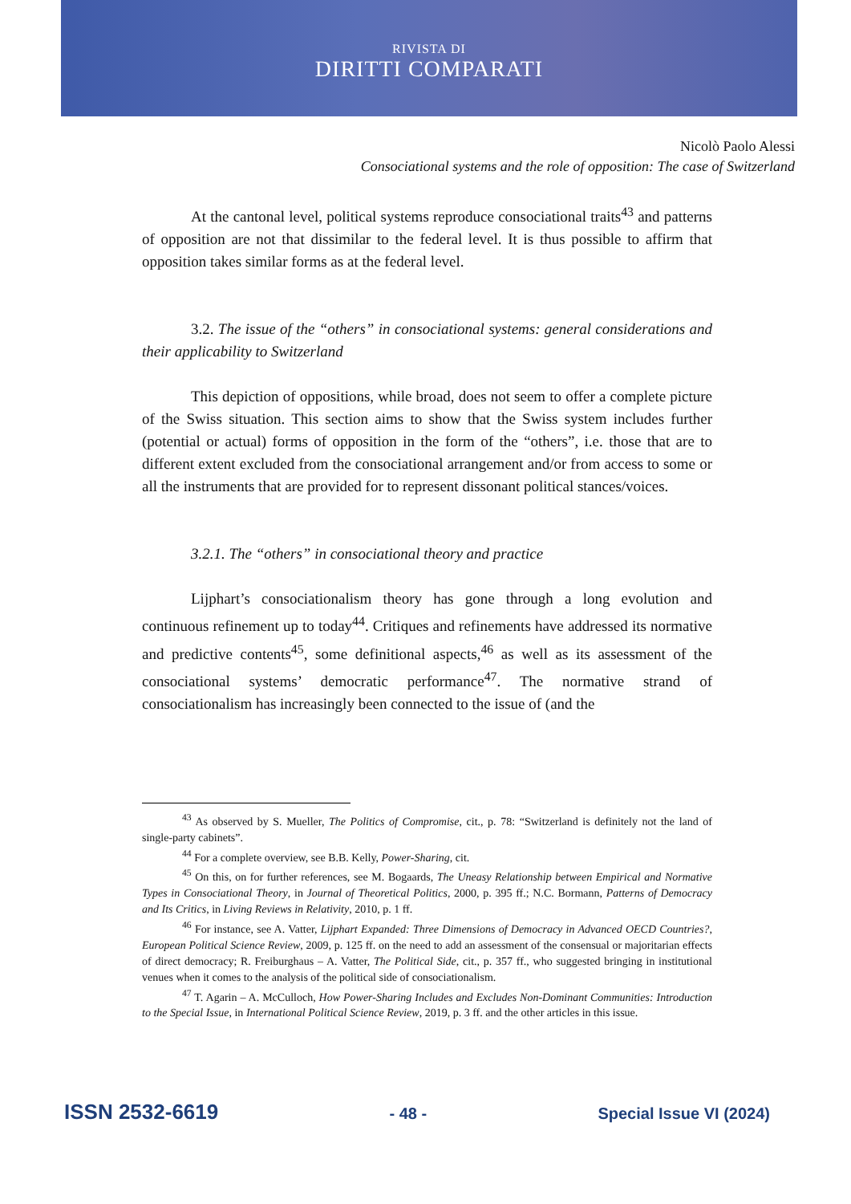RIVISTA DI
DIRITTI COMPARATI
Nicolò Paolo Alessi
Consociational systems and the role of opposition: The case of Switzerland
At the cantonal level, political systems reproduce consociational traits<sup>43</sup> and patterns of opposition are not that dissimilar to the federal level. It is thus possible to affirm that opposition takes similar forms as at the federal level.
3.2. The issue of the “others” in consociational systems: general considerations and their applicability to Switzerland
This depiction of oppositions, while broad, does not seem to offer a complete picture of the Swiss situation. This section aims to show that the Swiss system includes further (potential or actual) forms of opposition in the form of the “others”, i.e. those that are to different extent excluded from the consociational arrangement and/or from access to some or all the instruments that are provided for to represent dissonant political stances/voices.
3.2.1. The “others” in consociational theory and practice
Lijphart’s consociationalism theory has gone through a long evolution and continuous refinement up to today<sup>44</sup>. Critiques and refinements have addressed its normative and predictive contents<sup>45</sup>, some definitional aspects,<sup>46</sup> as well as its assessment of the consociational systems’ democratic performance<sup>47</sup>. The normative strand of consociationalism has increasingly been connected to the issue of (and the
<sup>43</sup> As observed by S. Mueller, The Politics of Compromise, cit., p. 78: “Switzerland is definitely not the land of single-party cabinets”.
<sup>44</sup> For a complete overview, see B.B. Kelly, Power-Sharing, cit.
<sup>45</sup> On this, on for further references, see M. Bogaards, The Uneasy Relationship between Empirical and Normative Types in Consociational Theory, in Journal of Theoretical Politics, 2000, p. 395 ff.; N.C. Bormann, Patterns of Democracy and Its Critics, in Living Reviews in Relativity, 2010, p. 1 ff.
<sup>46</sup> For instance, see A. Vatter, Lijphart Expanded: Three Dimensions of Democracy in Advanced OECD Countries?, European Political Science Review, 2009, p. 125 ff. on the need to add an assessment of the consensual or majoritarian effects of direct democracy; R. Freiburghaus – A. Vatter, The Political Side, cit., p. 357 ff., who suggested bringing in institutional venues when it comes to the analysis of the political side of consociationalism.
<sup>47</sup> T. Agarin – A. McCulloch, How Power-Sharing Includes and Excludes Non-Dominant Communities: Introduction to the Special Issue, in International Political Science Review, 2019, p. 3 ff. and the other articles in this issue.
ISSN 2532-6619 - 48 - Special Issue VI (2024)